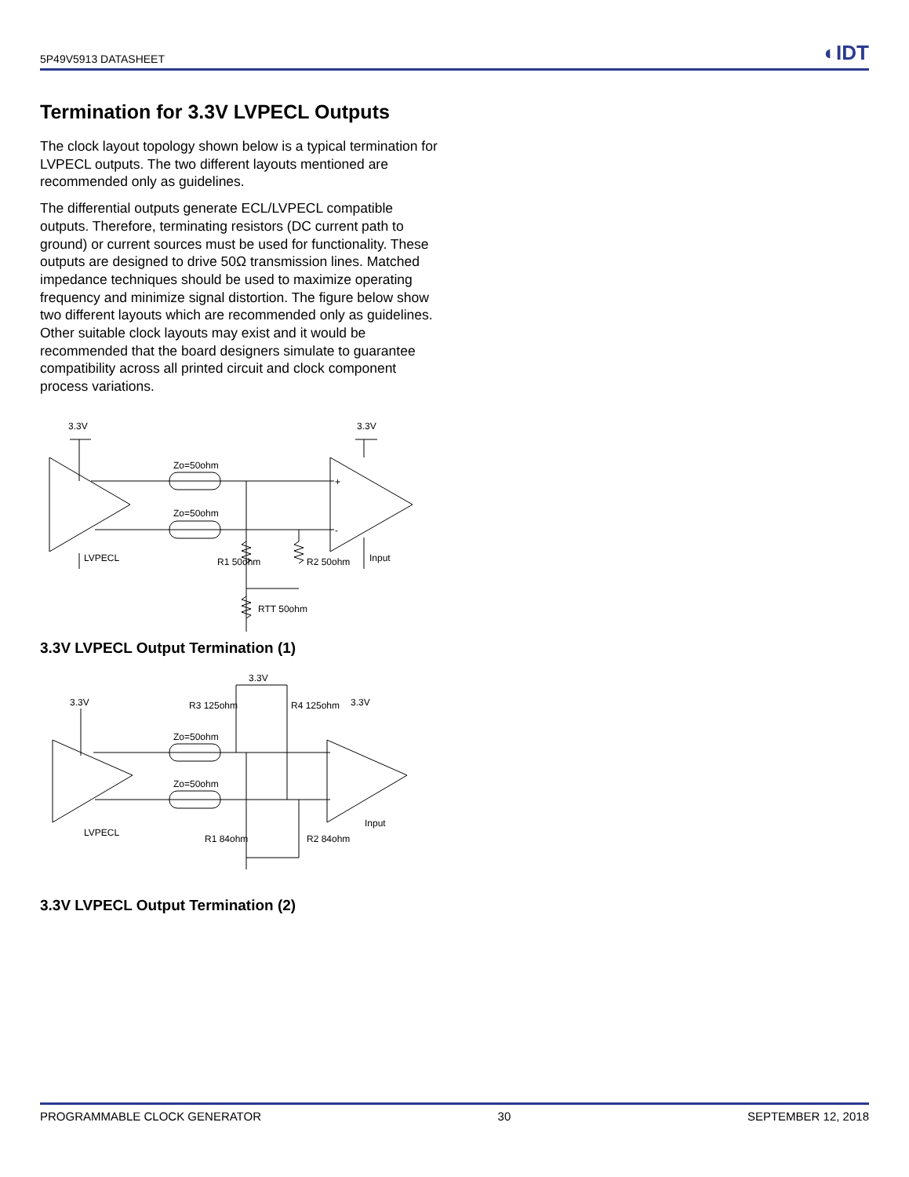5P49V5913 DATASHEET ◐IDT
Termination for 3.3V LVPECL Outputs
The clock layout topology shown below is a typical termination for LVPECL outputs. The two different layouts mentioned are recommended only as guidelines.
The differential outputs generate ECL/LVPECL compatible outputs. Therefore, terminating resistors (DC current path to ground) or current sources must be used for functionality. These outputs are designed to drive 50Ω transmission lines. Matched impedance techniques should be used to maximize operating frequency and minimize signal distortion. The figure below show two different layouts which are recommended only as guidelines. Other suitable clock layouts may exist and it would be recommended that the board designers simulate to guarantee compatibility across all printed circuit and clock component process variations.
3.3V
3.3V
Zo=50ohm
Zo=50ohm
LVPECL
Input
R1 50ohm
R2 50ohm
RTT 50ohm
+
-
3.3V LVPECL Output Termination (1)
3.3V
3.3V
3.3V
Zo=50ohm
Zo=50ohm
R3 125ohm
R4 125ohm
LVPECL
Input
R1 84ohm
R2 84ohm
3.3V LVPECL Output Termination (2)
PROGRAMMABLE CLOCK GENERATOR 30 SEPTEMBER 12, 2018